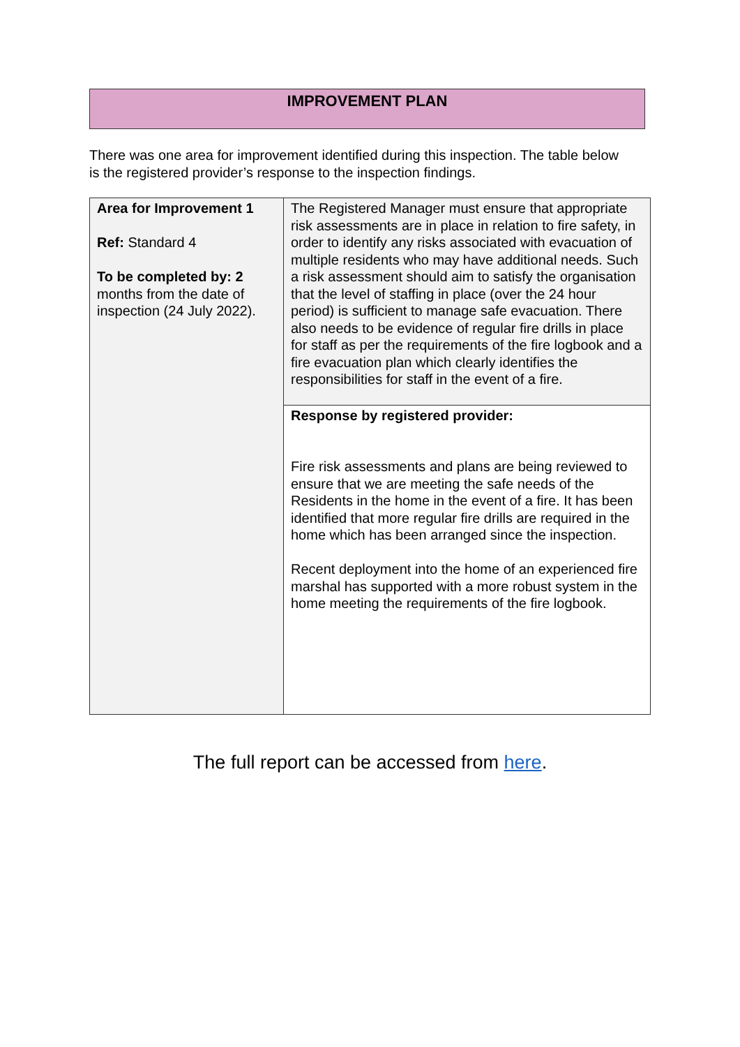IMPROVEMENT PLAN
There was one area for improvement identified during this inspection. The table below is the registered provider’s response to the inspection findings.
| Area for Improvement 1 Ref: Standard 4 To be completed by: 2 months from the date of inspection (24 July 2022). | The Registered Manager must ensure that appropriate risk assessments are in place in relation to fire safety, in order to identify any risks associated with evacuation of multiple residents who may have additional needs. Such a risk assessment should aim to satisfy the organisation that the level of staffing in place (over the 24 hour period) is sufficient to manage safe evacuation. There also needs to be evidence of regular fire drills in place for staff as per the requirements of the fire logbook and a fire evacuation plan which clearly identifies the responsibilities for staff in the event of a fire. |
| | Response by registered provider: Fire risk assessments and plans are being reviewed to ensure that we are meeting the safe needs of the Residents in the home in the event of a fire. It has been identified that more regular fire drills are required in the home which has been arranged since the inspection. Recent deployment into the home of an experienced fire marshal has supported with a more robust system in the home meeting the requirements of the fire logbook. |
The full report can be accessed from here.